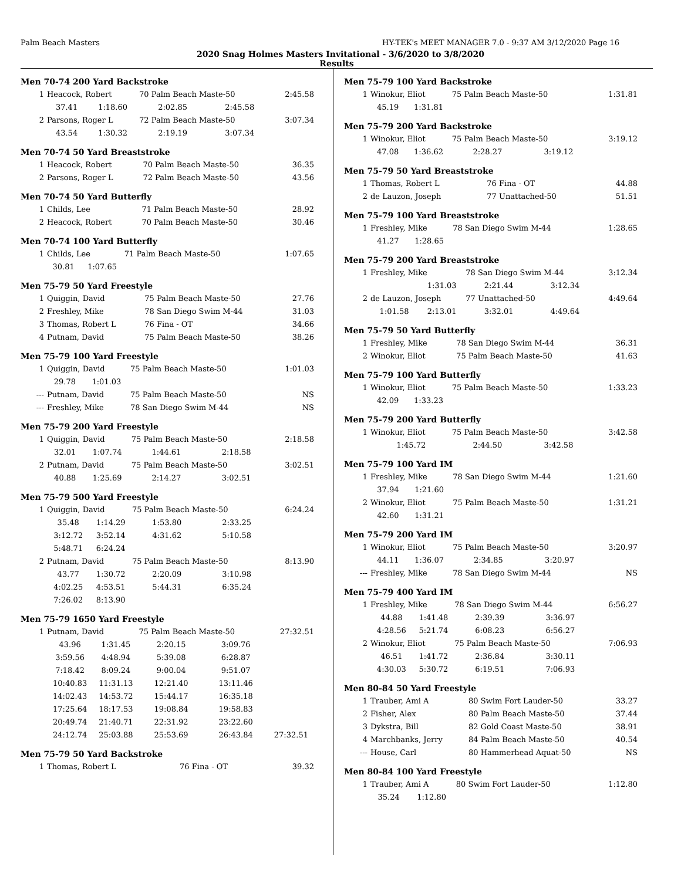Palm Beach Masters HY-TEK's MEET MANAGER 7.0 - 9:37 AM 3/12/2020 Page 16
2020 Snag Holmes Masters Invitational - 3/6/2020 to 3/8/2020
Results
Men 70-74 200 Yard Backstroke
| 1 | Heacock, Robert | | 70 Palm Beach Maste-50 | | 2:45.58 |
| | 37.41 | 1:18.60 | 2:02.85 | 2:45.58 | |
| 2 | Parsons, Roger L | | 72 Palm Beach Maste-50 | | 3:07.34 |
| | 43.54 | 1:30.32 | 2:19.19 | 3:07.34 | |
Men 70-74 50 Yard Breaststroke
| 1 | Heacock, Robert | 70 Palm Beach Maste-50 | 36.35 |
| 2 | Parsons, Roger L | 72 Palm Beach Maste-50 | 43.56 |
Men 70-74 50 Yard Butterfly
| 1 | Childs, Lee | 71 Palm Beach Maste-50 | 28.92 |
| 2 | Heacock, Robert | 70 Palm Beach Maste-50 | 30.46 |
Men 70-74 100 Yard Butterfly
| 1 | Childs, Lee | | 71 Palm Beach Maste-50 | 1:07.65 |
| | 30.81 | 1:07.65 | | |
Men 75-79 50 Yard Freestyle
| 1 | Quiggin, David | 75 Palm Beach Maste-50 | 27.76 |
| 2 | Freshley, Mike | 78 San Diego Swim M-44 | 31.03 |
| 3 | Thomas, Robert L | 76 Fina - OT | 34.66 |
| 4 | Putnam, David | 75 Palm Beach Maste-50 | 38.26 |
Men 75-79 100 Yard Freestyle
| 1 | Quiggin, David | | 75 Palm Beach Maste-50 | 1:01.03 |
| | 29.78 | 1:01.03 | | |
| --- | Putnam, David | | 75 Palm Beach Maste-50 | NS |
| --- | Freshley, Mike | | 78 San Diego Swim M-44 | NS |
Men 75-79 200 Yard Freestyle
| 1 | Quiggin, David | | 75 Palm Beach Maste-50 | | 2:18.58 |
| | 32.01 | 1:07.74 | 1:44.61 | 2:18.58 | |
| 2 | Putnam, David | | 75 Palm Beach Maste-50 | | 3:02.51 |
| | 40.88 | 1:25.69 | 2:14.27 | 3:02.51 | |
Men 75-79 500 Yard Freestyle
| 1 | Quiggin, David | | 75 Palm Beach Maste-50 | | 6:24.24 |
| | 35.48 | 1:14.29 | 1:53.80 | 2:33.25 | |
| | 3:12.72 | 3:52.14 | 4:31.62 | 5:10.58 | |
| | 5:48.71 | 6:24.24 | | | |
| 2 | Putnam, David | | 75 Palm Beach Maste-50 | | 8:13.90 |
| | 43.77 | 1:30.72 | 2:20.09 | 3:10.98 | |
| | 4:02.25 | 4:53.51 | 5:44.31 | 6:35.24 | |
| | 7:26.02 | 8:13.90 | | | |
Men 75-79 1650 Yard Freestyle
| 1 | Putnam, David | | 75 Palm Beach Maste-50 | | 27:32.51 |
| | 43.96 | 1:31.45 | 2:20.15 | 3:09.76 | |
| | 3:59.56 | 4:48.94 | 5:39.08 | 6:28.87 | |
| | 7:18.42 | 8:09.24 | 9:00.04 | 9:51.07 | |
| | 10:40.83 | 11:31.13 | 12:21.40 | 13:11.46 | |
| | 14:02.43 | 14:53.72 | 15:44.17 | 16:35.18 | |
| | 17:25.64 | 18:17.53 | 19:08.84 | 19:58.83 | |
| | 20:49.74 | 21:40.71 | 22:31.92 | 23:22.60 | |
| | 24:12.74 | 25:03.88 | 25:53.69 | 26:43.84 | 27:32.51 |
Men 75-79 50 Yard Backstroke
| 1 | Thomas, Robert L | 76 Fina - OT | 39.32 |
Men 75-79 100 Yard Backstroke
| 1 | Winokur, Eliot | | 75 Palm Beach Maste-50 | 1:31.81 |
| | 45.19 | 1:31.81 | | |
Men 75-79 200 Yard Backstroke
| 1 | Winokur, Eliot | | 75 Palm Beach Maste-50 | | 3:19.12 |
| | 47.08 | 1:36.62 | 2:28.27 | 3:19.12 | |
Men 75-79 50 Yard Breaststroke
| 1 | Thomas, Robert L | 76 Fina - OT | 44.88 |
| 2 | de Lauzon, Joseph | 77 Unattached-50 | 51.51 |
Men 75-79 100 Yard Breaststroke
| 1 | Freshley, Mike | | 78 San Diego Swim M-44 | 1:28.65 |
| | 41.27 | 1:28.65 | | |
Men 75-79 200 Yard Breaststroke
| 1 | Freshley, Mike | | 78 San Diego Swim M-44 | | 3:12.34 |
| | | 1:31.03 | 2:21.44 | 3:12.34 | |
| 2 | de Lauzon, Joseph | | 77 Unattached-50 | | 4:49.64 |
| | 1:01.58 | 2:13.01 | 3:32.01 | 4:49.64 | |
Men 75-79 50 Yard Butterfly
| 1 | Freshley, Mike | 78 San Diego Swim M-44 | 36.31 |
| 2 | Winokur, Eliot | 75 Palm Beach Maste-50 | 41.63 |
Men 75-79 100 Yard Butterfly
| 1 | Winokur, Eliot | | 75 Palm Beach Maste-50 | 1:33.23 |
| | 42.09 | 1:33.23 | | |
Men 75-79 200 Yard Butterfly
| 1 | Winokur, Eliot | | 75 Palm Beach Maste-50 | | 3:42.58 |
| | | 1:45.72 | 2:44.50 | 3:42.58 | |
Men 75-79 100 Yard IM
| 1 | Freshley, Mike | | 78 San Diego Swim M-44 | 1:21.60 |
| | 37.94 | 1:21.60 | | |
| 2 | Winokur, Eliot | | 75 Palm Beach Maste-50 | 1:31.21 |
| | 42.60 | 1:31.21 | | |
Men 75-79 200 Yard IM
| 1 | Winokur, Eliot | | 75 Palm Beach Maste-50 | | 3:20.97 |
| | 44.11 | 1:36.07 | 2:34.85 | 3:20.97 | |
| --- | Freshley, Mike | | 78 San Diego Swim M-44 | | NS |
Men 75-79 400 Yard IM
| 1 | Freshley, Mike | | 78 San Diego Swim M-44 | | 6:56.27 |
| | 44.88 | 1:41.48 | 2:39.39 | 3:36.97 | |
| | 4:28.56 | 5:21.74 | 6:08.23 | 6:56.27 | |
| 2 | Winokur, Eliot | | 75 Palm Beach Maste-50 | | 7:06.93 |
| | 46.51 | 1:41.72 | 2:36.84 | 3:30.11 | |
| | 4:30.03 | 5:30.72 | 6:19.51 | 7:06.93 | |
Men 80-84 50 Yard Freestyle
| 1 | Trauber, Ami A | 80 Swim Fort Lauder-50 | 33.27 |
| 2 | Fisher, Alex | 80 Palm Beach Maste-50 | 37.44 |
| 3 | Dykstra, Bill | 82 Gold Coast Maste-50 | 38.91 |
| 4 | Marchbanks, Jerry | 84 Palm Beach Maste-50 | 40.54 |
| --- | House, Carl | 80 Hammerhead Aquat-50 | NS |
Men 80-84 100 Yard Freestyle
| 1 | Trauber, Ami A | | 80 Swim Fort Lauder-50 | 1:12.80 |
| | 35.24 | 1:12.80 | | |